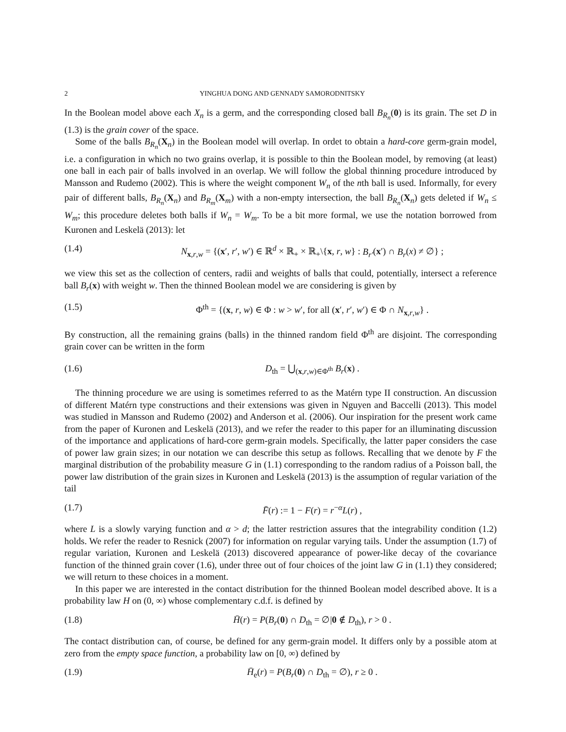2 YINGHUA DONG AND GENNADY SAMORODNITSKY
In the Boolean model above each X<sub>n</sub> is a germ, and the corresponding closed ball B<sub>R<sub>n</sub></sub>(0) is its grain. The set D in (1.3) is the grain cover of the space.
Some of the balls B<sub>R<sub>n</sub></sub>(X<sub>n</sub>) in the Boolean model will overlap. In ordet to obtain a hard-core germ-grain model, i.e. a configuration in which no two grains overlap, it is possible to thin the Boolean model, by removing (at least) one ball in each pair of balls involved in an overlap. We will follow the global thinning procedure introduced by Mansson and Rudemo (2002). This is where the weight component W<sub>n</sub> of the nth ball is used. Informally, for every pair of different balls, B<sub>R<sub>n</sub></sub>(X<sub>n</sub>) and B<sub>R<sub>m</sub></sub>(X<sub>m</sub>) with a non-empty intersection, the ball B<sub>R<sub>n</sub></sub>(X<sub>n</sub>) gets deleted if W<sub>n</sub> ≤ W<sub>m</sub>; this procedure deletes both balls if W<sub>n</sub> = W<sub>m</sub>. To be a bit more formal, we use the notation borrowed from Kuronen and Leskelä (2013): let
(1.4) N<sub>x,r,w</sub> = {(x′, r′, w′) ∈ ℝ<sup>d</sup> × ℝ<sub>+</sub> × ℝ<sub>+</sub>\{x, r, w} : B<sub>r′</sub>(x′) ∩ B<sub>r</sub>(x) ≠ ∅} ;
we view this set as the collection of centers, radii and weights of balls that could, potentially, intersect a reference ball B<sub>r</sub>(x) with weight w. Then the thinned Boolean model we are considering is given by
(1.5) Φ<sup>th</sup> = {(x, r, w) ∈ Φ : w > w′, for all (x′, r′, w′) ∈ Φ ∩ N<sub>x,r,w</sub>} .
By construction, all the remaining grains (balls) in the thinned random field Φ<sup>th</sup> are disjoint. The corresponding grain cover can be written in the form
(1.6) D<sub>th</sub> = ⋃<sub>(x,r,w)∈Φ<sup>th</sup></sub> B<sub>r</sub>(x) .
The thinning procedure we are using is sometimes referred to as the Matérn type II construction. An discussion of different Matérn type constructions and their extensions was given in Nguyen and Baccelli (2013). This model was studied in Mansson and Rudemo (2002) and Anderson et al. (2006). Our inspiration for the present work came from the paper of Kuronen and Leskelä (2013), and we refer the reader to this paper for an illuminating discussion of the importance and applications of hard-core germ-grain models. Specifically, the latter paper considers the case of power law grain sizes; in our notation we can describe this setup as follows. Recalling that we denote by F the marginal distribution of the probability measure G in (1.1) corresponding to the random radius of a Poisson ball, the power law distribution of the grain sizes in Kuronen and Leskelä (2013) is the assumption of regular variation of the tail
(1.7) F̄(r) := 1 − F(r) = r<sup>−α</sup>L(r) ,
where L is a slowly varying function and α > d; the latter restriction assures that the integrability condition (1.2) holds. We refer the reader to Resnick (2007) for information on regular varying tails. Under the assumption (1.7) of regular variation, Kuronen and Leskelä (2013) discovered appearance of power-like decay of the covariance function of the thinned grain cover (1.6), under three out of four choices of the joint law G in (1.1) they considered; we will return to these choices in a moment.
In this paper we are interested in the contact distribution for the thinned Boolean model described above. It is a probability law H on (0, ∞) whose complementary c.d.f. is defined by
(1.8) H̄(r) = P(B<sub>r</sub>(0) ∩ D<sub>th</sub> = ∅|0 ∉ D<sub>th</sub>), r > 0 .
The contact distribution can, of course, be defined for any germ-grain model. It differs only by a possible atom at zero from the empty space function, a probability law on [0, ∞) defined by
(1.9) H̄<sub>e</sub>(r) = P(B<sub>r</sub>(0) ∩ D<sub>th</sub> = ∅), r ≥ 0 .